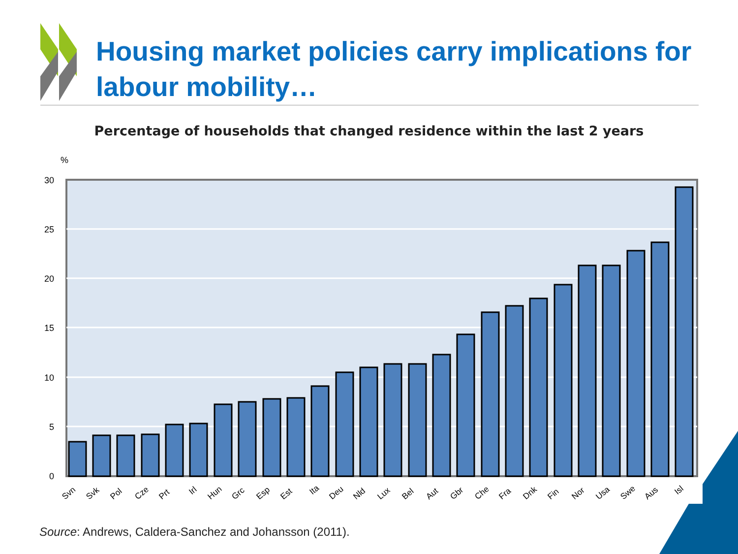Housing market policies carry implications for
labour mobility…
Percentage of households that changed residence within the last 2 years
%
30
25
20
15
10
5
0
Svn
Svk
Pol
Cze
Prt
Irl
Hun
Grc
Esp
Est
Ita
Deu
Nld
Lux
Bel
Aut
Gbr
Che
Fra
Dnk
Fin
Nor
Usa
Swe
Aus
Isl
Source: Andrews, Caldera-Sanchez and Johansson (2011).